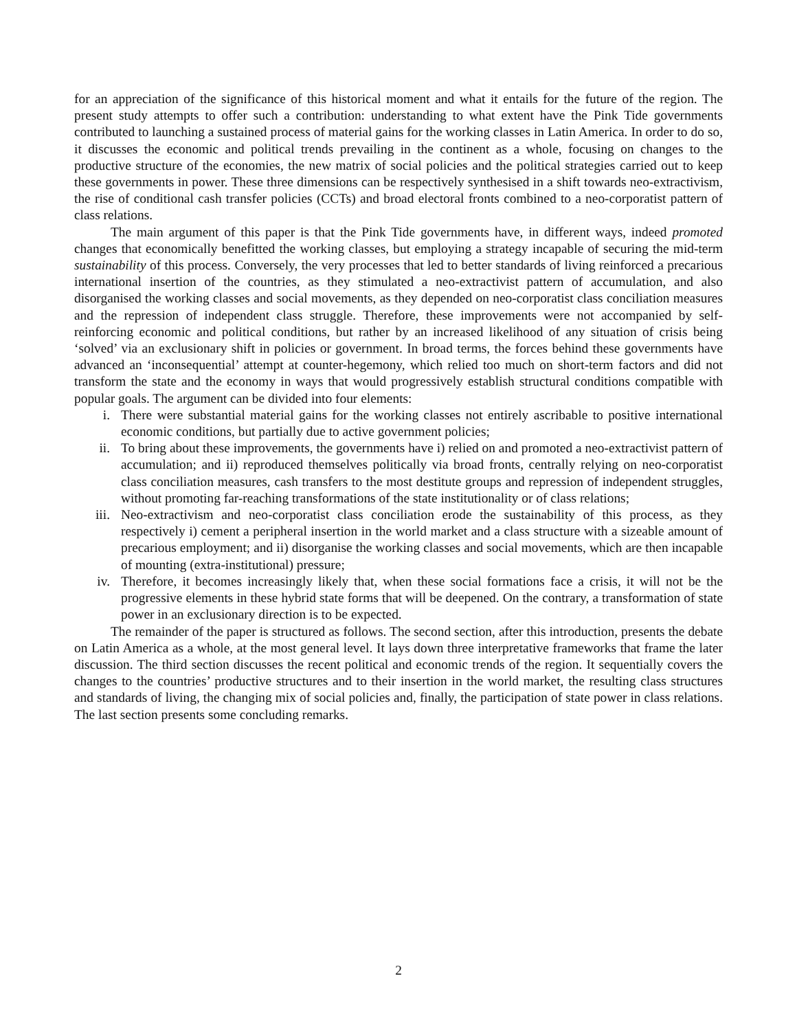for an appreciation of the significance of this historical moment and what it entails for the future of the region. The present study attempts to offer such a contribution: understanding to what extent have the Pink Tide governments contributed to launching a sustained process of material gains for the working classes in Latin America. In order to do so, it discusses the economic and political trends prevailing in the continent as a whole, focusing on changes to the productive structure of the economies, the new matrix of social policies and the political strategies carried out to keep these governments in power. These three dimensions can be respectively synthesised in a shift towards neo-extractivism, the rise of conditional cash transfer policies (CCTs) and broad electoral fronts combined to a neo-corporatist pattern of class relations.
The main argument of this paper is that the Pink Tide governments have, in different ways, indeed promoted changes that economically benefitted the working classes, but employing a strategy incapable of securing the mid-term sustainability of this process. Conversely, the very processes that led to better standards of living reinforced a precarious international insertion of the countries, as they stimulated a neo-extractivist pattern of accumulation, and also disorganised the working classes and social movements, as they depended on neo-corporatist class conciliation measures and the repression of independent class struggle. Therefore, these improvements were not accompanied by self-reinforcing economic and political conditions, but rather by an increased likelihood of any situation of crisis being ‘solved’ via an exclusionary shift in policies or government. In broad terms, the forces behind these governments have advanced an ‘inconsequential’ attempt at counter-hegemony, which relied too much on short-term factors and did not transform the state and the economy in ways that would progressively establish structural conditions compatible with popular goals. The argument can be divided into four elements:
i. There were substantial material gains for the working classes not entirely ascribable to positive international economic conditions, but partially due to active government policies;
ii. To bring about these improvements, the governments have i) relied on and promoted a neo-extractivist pattern of accumulation; and ii) reproduced themselves politically via broad fronts, centrally relying on neo-corporatist class conciliation measures, cash transfers to the most destitute groups and repression of independent struggles, without promoting far-reaching transformations of the state institutionality or of class relations;
iii. Neo-extractivism and neo-corporatist class conciliation erode the sustainability of this process, as they respectively i) cement a peripheral insertion in the world market and a class structure with a sizeable amount of precarious employment; and ii) disorganise the working classes and social movements, which are then incapable of mounting (extra-institutional) pressure;
iv. Therefore, it becomes increasingly likely that, when these social formations face a crisis, it will not be the progressive elements in these hybrid state forms that will be deepened. On the contrary, a transformation of state power in an exclusionary direction is to be expected.
The remainder of the paper is structured as follows. The second section, after this introduction, presents the debate on Latin America as a whole, at the most general level. It lays down three interpretative frameworks that frame the later discussion. The third section discusses the recent political and economic trends of the region. It sequentially covers the changes to the countries’ productive structures and to their insertion in the world market, the resulting class structures and standards of living, the changing mix of social policies and, finally, the participation of state power in class relations. The last section presents some concluding remarks.
2